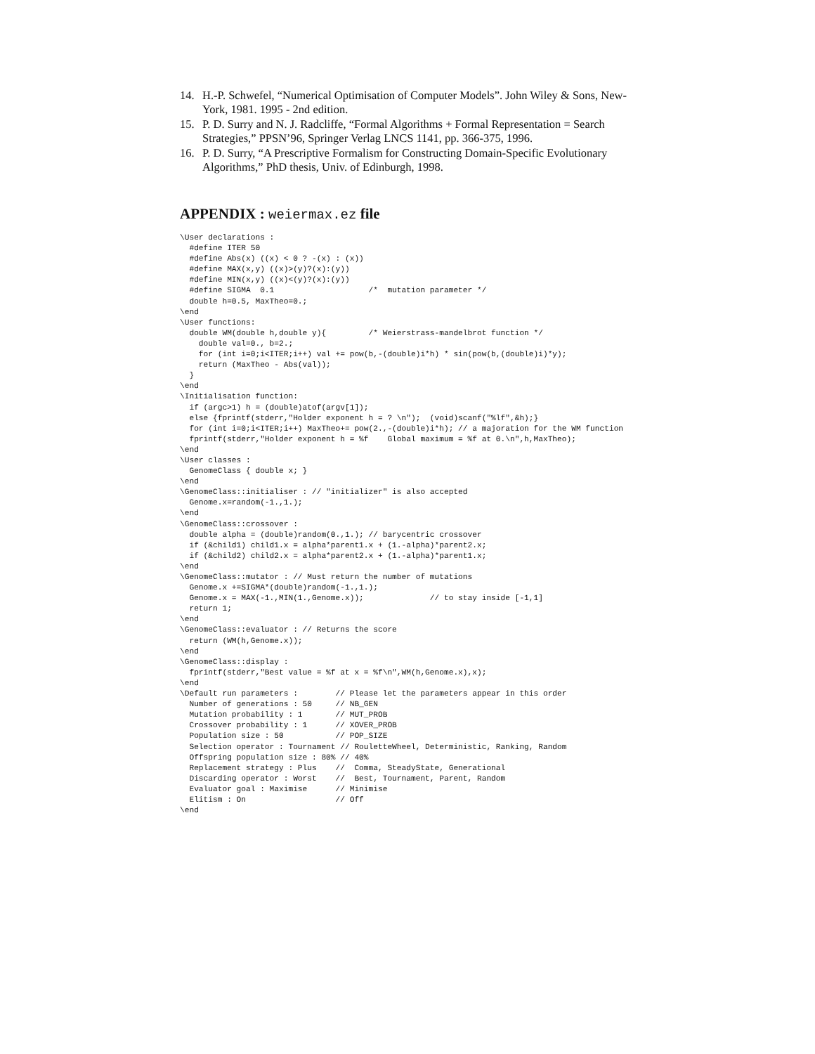14. H.-P. Schwefel, “Numerical Optimisation of Computer Models”. John Wiley & Sons, New-York, 1981. 1995 - 2nd edition.
15. P. D. Surry and N. J. Radcliffe, “Formal Algorithms + Formal Representation = Search Strategies,” PPSN’96, Springer Verlag LNCS 1141, pp. 366-375, 1996.
16. P. D. Surry, “A Prescriptive Formalism for Constructing Domain-Specific Evolutionary Algorithms,” PhD thesis, Univ. of Edinburgh, 1998.
APPENDIX : weiermax.ez file
\User declarations :
  #define ITER 50
  #define Abs(x) ((x) < 0 ? -(x) : (x))
  #define MAX(x,y) ((x)>(y)?(x):(y))
  #define MIN(x,y) ((x)<(y)?(x):(y))
  #define SIGMA  0.1                    /*  mutation parameter */
  double h=0.5, MaxTheo=0.;
\end
\User functions:
  double WM(double h,double y){         /* Weierstrass-mandelbrot function */
    double val=0., b=2.;
    for (int i=0;i<ITER;i++) val += pow(b,-(double)i*h) * sin(pow(b,(double)i)*y);
    return (MaxTheo - Abs(val));
  }
\end
\Initialisation function:
  if (argc>1) h = (double)atof(argv[1]);
  else {fprintf(stderr,"Holder exponent h = ? \n");  (void)scanf("%lf",&h);}
  for (int i=0;i<ITER;i++) MaxTheo+= pow(2.,-(double)i*h); // a majoration for the WM function
  fprintf(stderr,"Holder exponent h = %f    Global maximum = %f at 0.\n",h,MaxTheo);
\end
\User classes :
  GenomeClass { double x; }
\end
\GenomeClass::initialiser : // "initializer" is also accepted
  Genome.x=random(-1.,1.);
\end
\GenomeClass::crossover :
  double alpha = (double)random(0.,1.); // barycentric crossover
  if (&child1) child1.x = alpha*parent1.x + (1.-alpha)*parent2.x;
  if (&child2) child2.x = alpha*parent2.x + (1.-alpha)*parent1.x;
\end
\GenomeClass::mutator : // Must return the number of mutations
  Genome.x +=SIGMA*(double)random(-1.,1.);
  Genome.x = MAX(-1.,MIN(1.,Genome.x));              // to stay inside [-1,1]
  return 1;
\end
\GenomeClass::evaluator : // Returns the score
  return (WM(h,Genome.x));
\end
\GenomeClass::display :
  fprintf(stderr,"Best value = %f at x = %f\n",WM(h,Genome.x),x);
\end
\Default run parameters :        // Please let the parameters appear in this order
  Number of generations : 50     // NB_GEN
  Mutation probability : 1       // MUT_PROB
  Crossover probability : 1      // XOVER_PROB
  Population size : 50           // POP_SIZE
  Selection operator : Tournament // RouletteWheel, Deterministic, Ranking, Random
  Offspring population size : 80% // 40%
  Replacement strategy : Plus    //  Comma, SteadyState, Generational
  Discarding operator : Worst    //  Best, Tournament, Parent, Random
  Evaluator goal : Maximise      // Minimise
  Elitism : On                   // Off
\end